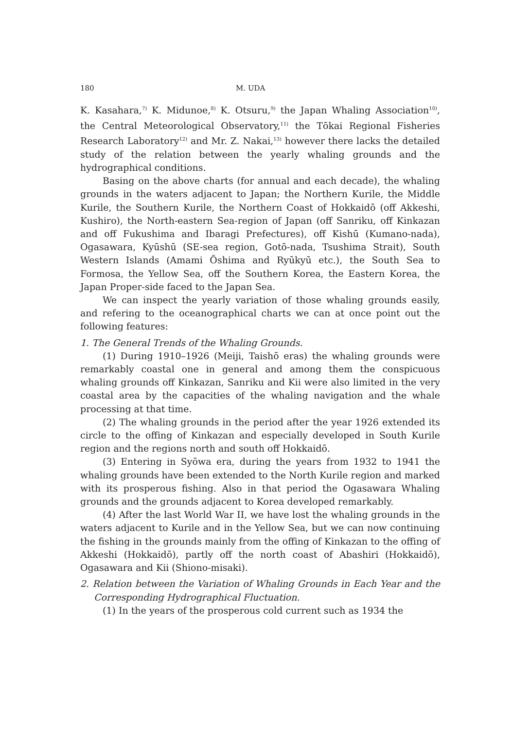180 M. UDA
K. Kasahara,<sup>7)</sup> K. Midunoe,<sup>8)</sup> K. Otsuru,<sup>9)</sup> the Japan Whaling Association<sup>10)</sup>, the Central Meteorological Observatory,<sup>11)</sup> the Tōkai Regional Fisheries Research Laboratory<sup>12)</sup> and Mr. Z. Nakai,<sup>13)</sup> however there lacks the detailed study of the relation between the yearly whaling grounds and the hydrographical conditions.
Basing on the above charts (for annual and each decade), the whaling grounds in the waters adjacent to Japan; the Northern Kurile, the Middle Kurile, the Southern Kurile, the Northern Coast of Hokkaidō (off Akkeshi, Kushiro), the North-eastern Sea-region of Japan (off Sanriku, off Kinkazan and off Fukushima and Ibaragi Prefectures), off Kishū (Kumano-nada), Ogasawara, Kyūshū (SE-sea region, Gotō-nada, Tsushima Strait), South Western Islands (Amami Ōshima and Ryūkyū etc.), the South Sea to Formosa, the Yellow Sea, off the Southern Korea, the Eastern Korea, the Japan Proper-side faced to the Japan Sea.
We can inspect the yearly variation of those whaling grounds easily, and refering to the oceanographical charts we can at once point out the following features:
1. The General Trends of the Whaling Grounds.
(1) During 1910–1926 (Meiji, Taishō eras) the whaling grounds were remarkably coastal one in general and among them the conspicuous whaling grounds off Kinkazan, Sanriku and Kii were also limited in the very coastal area by the capacities of the whaling navigation and the whale processing at that time.
(2) The whaling grounds in the period after the year 1926 extended its circle to the offing of Kinkazan and especially developed in South Kurile region and the regions north and south off Hokkaidō.
(3) Entering in Syōwa era, during the years from 1932 to 1941 the whaling grounds have been extended to the North Kurile region and marked with its prosperous fishing. Also in that period the Ogasawara Whaling grounds and the grounds adjacent to Korea developed remarkably.
(4) After the last World War II, we have lost the whaling grounds in the waters adjacent to Kurile and in the Yellow Sea, but we can now continuing the fishing in the grounds mainly from the offing of Kinkazan to the offing of Akkeshi (Hokkaidō), partly off the north coast of Abashiri (Hokkaidō), Ogasawara and Kii (Shiono-misaki).
2. Relation between the Variation of Whaling Grounds in Each Year and the Corresponding Hydrographical Fluctuation.
(1) In the years of the prosperous cold current such as 1934 the